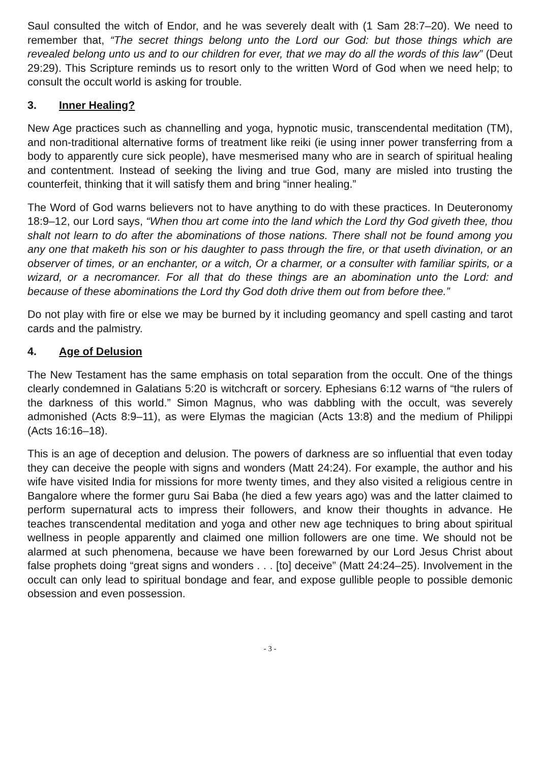Saul consulted the witch of Endor, and he was severely dealt with (1 Sam 28:7–20). We need to remember that, “The secret things belong unto the Lord our God: but those things which are revealed belong unto us and to our children for ever, that we may do all the words of this law” (Deut 29:29). This Scripture reminds us to resort only to the written Word of God when we need help; to consult the occult world is asking for trouble.
3. Inner Healing?
New Age practices such as channelling and yoga, hypnotic music, transcendental meditation (TM), and non-traditional alternative forms of treatment like reiki (ie using inner power transferring from a body to apparently cure sick people), have mesmerised many who are in search of spiritual healing and contentment. Instead of seeking the living and true God, many are misled into trusting the counterfeit, thinking that it will satisfy them and bring “inner healing.”
The Word of God warns believers not to have anything to do with these practices. In Deuteronomy 18:9–12, our Lord says, “When thou art come into the land which the Lord thy God giveth thee, thou shalt not learn to do after the abominations of those nations. There shall not be found among you any one that maketh his son or his daughter to pass through the fire, or that useth divination, or an observer of times, or an enchanter, or a witch, Or a charmer, or a consulter with familiar spirits, or a wizard, or a necromancer. For all that do these things are an abomination unto the Lord: and because of these abominations the Lord thy God doth drive them out from before thee.”
Do not play with fire or else we may be burned by it including geomancy and spell casting and tarot cards and the palmistry.
4. Age of Delusion
The New Testament has the same emphasis on total separation from the occult. One of the things clearly condemned in Galatians 5:20 is witchcraft or sorcery. Ephesians 6:12 warns of “the rulers of the darkness of this world.” Simon Magnus, who was dabbling with the occult, was severely admonished (Acts 8:9–11), as were Elymas the magician (Acts 13:8) and the medium of Philippi (Acts 16:16–18).
This is an age of deception and delusion. The powers of darkness are so influential that even today they can deceive the people with signs and wonders (Matt 24:24). For example, the author and his wife have visited India for missions for more twenty times, and they also visited a religious centre in Bangalore where the former guru Sai Baba (he died a few years ago) was and the latter claimed to perform supernatural acts to impress their followers, and know their thoughts in advance. He teaches transcendental meditation and yoga and other new age techniques to bring about spiritual wellness in people apparently and claimed one million followers are one time. We should not be alarmed at such phenomena, because we have been forewarned by our Lord Jesus Christ about false prophets doing “great signs and wonders . . . [to] deceive” (Matt 24:24–25). Involvement in the occult can only lead to spiritual bondage and fear, and expose gullible people to possible demonic obsession and even possession.
- 3 -